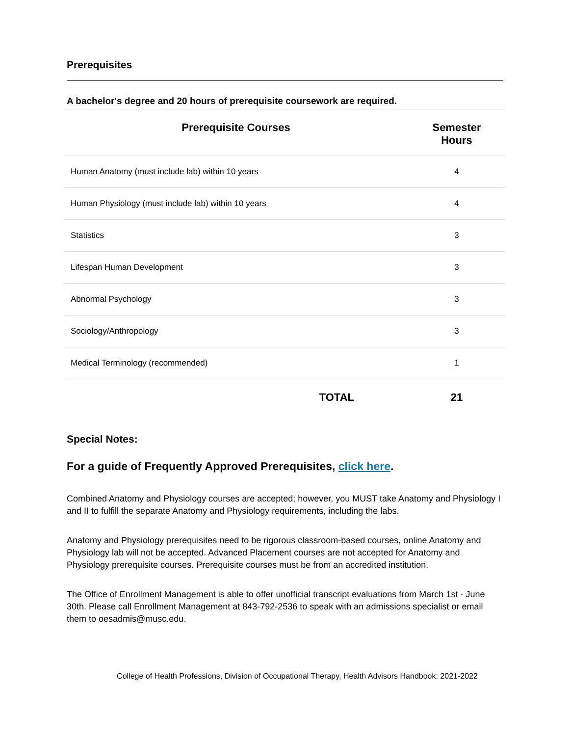Prerequisites
A bachelor's degree and 20 hours of prerequisite coursework are required.
| Prerequisite Courses | Semester Hours |
| --- | --- |
| Human Anatomy (must include lab) within 10 years | 4 |
| Human Physiology (must include lab) within 10 years | 4 |
| Statistics | 3 |
| Lifespan Human Development | 3 |
| Abnormal Psychology | 3 |
| Sociology/Anthropology | 3 |
| Medical Terminology (recommended) | 1 |
| TOTAL | 21 |
Special Notes:
For a guide of Frequently Approved Prerequisites, click here.
Combined Anatomy and Physiology courses are accepted; however, you MUST take Anatomy and Physiology I and II to fulfill the separate Anatomy and Physiology requirements, including the labs.
Anatomy and Physiology prerequisites need to be rigorous classroom-based courses, online Anatomy and Physiology lab will not be accepted. Advanced Placement courses are not accepted for Anatomy and Physiology prerequisite courses. Prerequisite courses must be from an accredited institution.
The Office of Enrollment Management is able to offer unofficial transcript evaluations from March 1st - June 30th. Please call Enrollment Management at 843-792-2536 to speak with an admissions specialist or email them to oesadmis@musc.edu.
College of Health Professions, Division of Occupational Therapy, Health Advisors Handbook: 2021-2022